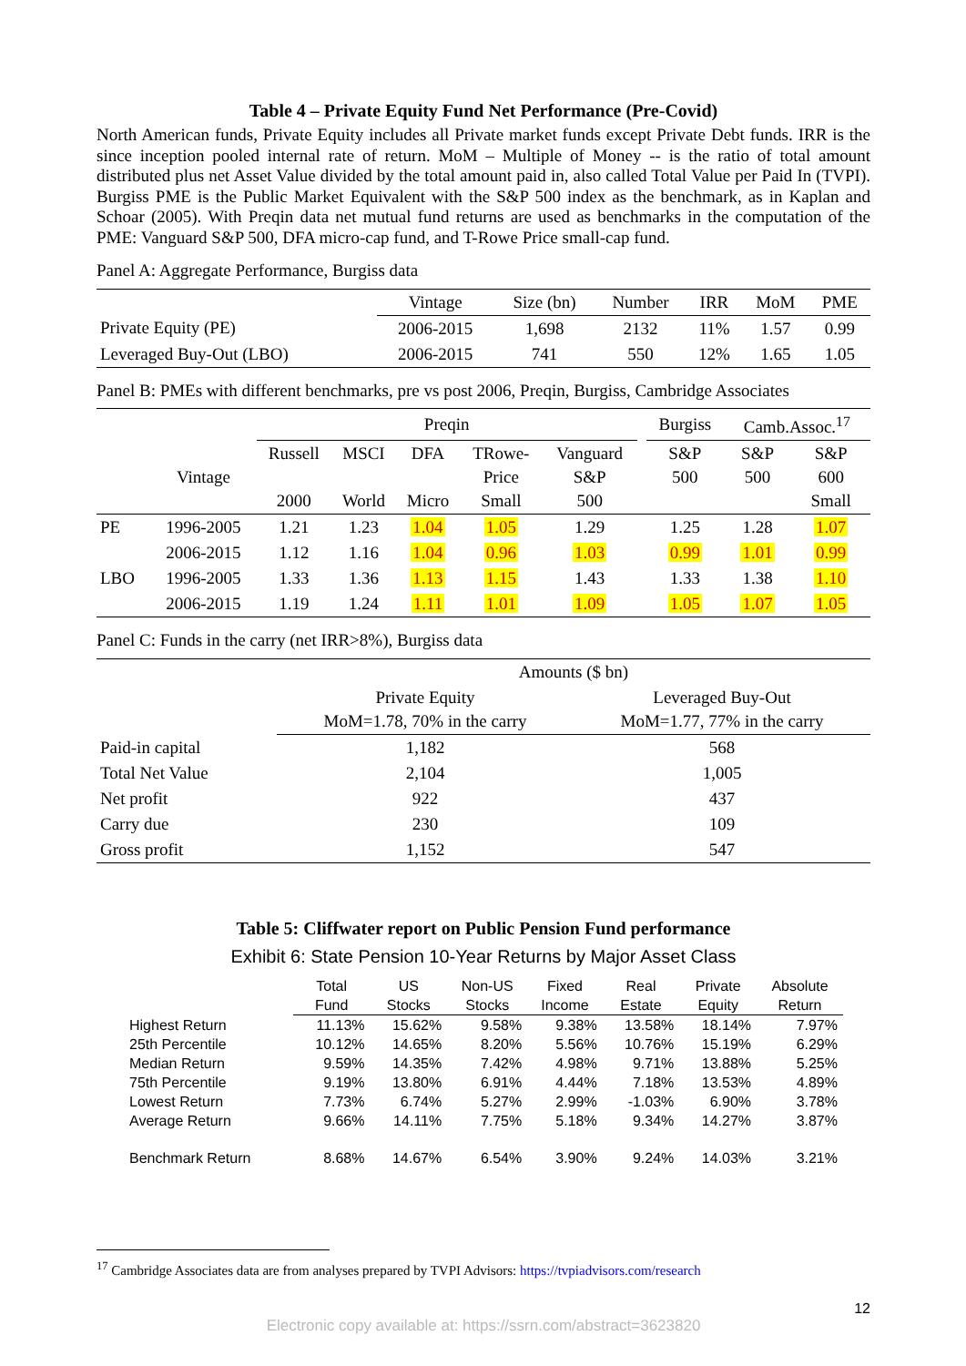Table 4 – Private Equity Fund Net Performance (Pre-Covid)
North American funds, Private Equity includes all Private market funds except Private Debt funds. IRR is the since inception pooled internal rate of return. MoM – Multiple of Money -- is the ratio of total amount distributed plus net Asset Value divided by the total amount paid in, also called Total Value per Paid In (TVPI). Burgiss PME is the Public Market Equivalent with the S&P 500 index as the benchmark, as in Kaplan and Schoar (2005). With Preqin data net mutual fund returns are used as benchmarks in the computation of the PME: Vanguard S&P 500, DFA micro-cap fund, and T-Rowe Price small-cap fund.
Panel A: Aggregate Performance, Burgiss data
| | Vintage | Size (bn) | Number | IRR | MoM | PME |
| --- | --- | --- | --- | --- | --- | --- |
| Private Equity (PE) | 2006-2015 | 1,698 | 2132 | 11% | 1.57 | 0.99 |
| Leveraged Buy-Out (LBO) | 2006-2015 | 741 | 550 | 12% | 1.65 | 1.05 |
Panel B: PMEs with different benchmarks, pre vs post 2006, Preqin, Burgiss, Cambridge Associates
| | | Preqin | | | | | | Burgiss | Camb.Assoc.<sup>17</sup> | |
| | Vintage | Russell 2000 | MSCI World | DFA Micro | TRowe- Price Small | Vanguard S&P 500 | | S&P 500 | S&P 500 | S&P 600 Small |
| PE | 1996-2005 | 1.21 | 1.23 | 1.04 | 1.05 | 1.29 | | 1.25 | 1.28 | 1.07 |
| | 2006-2015 | 1.12 | 1.16 | 1.04 | 0.96 | 1.03 | | 0.99 | 1.01 | 0.99 |
| LBO | 1996-2005 | 1.33 | 1.36 | 1.13 | 1.15 | 1.43 | | 1.33 | 1.38 | 1.10 |
| | 2006-2015 | 1.19 | 1.24 | 1.11 | 1.01 | 1.09 | | 1.05 | 1.07 | 1.05 |
Panel C: Funds in the carry (net IRR>8%), Burgiss data
| | Amounts ($ bn) | |
| | Private Equity MoM=1.78, 70% in the carry | Leveraged Buy-Out MoM=1.77, 77% in the carry |
| Paid-in capital | 1,182 | 568 |
| Total Net Value | 2,104 | 1,005 |
| Net profit | 922 | 437 |
| Carry due | 230 | 109 |
| Gross profit | 1,152 | 547 |
Table 5: Cliffwater report on Public Pension Fund performance
Exhibit 6: State Pension 10-Year Returns by Major Asset Class
| | Total Fund | US Stocks | Non-US Stocks | Fixed Income | Real Estate | Private Equity | Absolute Return |
| Highest Return | 11.13% | 15.62% | 9.58% | 9.38% | 13.58% | 18.14% | 7.97% |
| 25th Percentile | 10.12% | 14.65% | 8.20% | 5.56% | 10.76% | 15.19% | 6.29% |
| Median Return | 9.59% | 14.35% | 7.42% | 4.98% | 9.71% | 13.88% | 5.25% |
| 75th Percentile | 9.19% | 13.80% | 6.91% | 4.44% | 7.18% | 13.53% | 4.89% |
| Lowest Return | 7.73% | 6.74% | 5.27% | 2.99% | -1.03% | 6.90% | 3.78% |
| Average Return | 9.66% | 14.11% | 7.75% | 5.18% | 9.34% | 14.27% | 3.87% |
| Benchmark Return | 8.68% | 14.67% | 6.54% | 3.90% | 9.24% | 14.03% | 3.21% |
<sup>17</sup> Cambridge Associates data are from analyses prepared by TVPI Advisors: https://tvpiadvisors.com/research
12
Electronic copy available at: https://ssrn.com/abstract=3623820